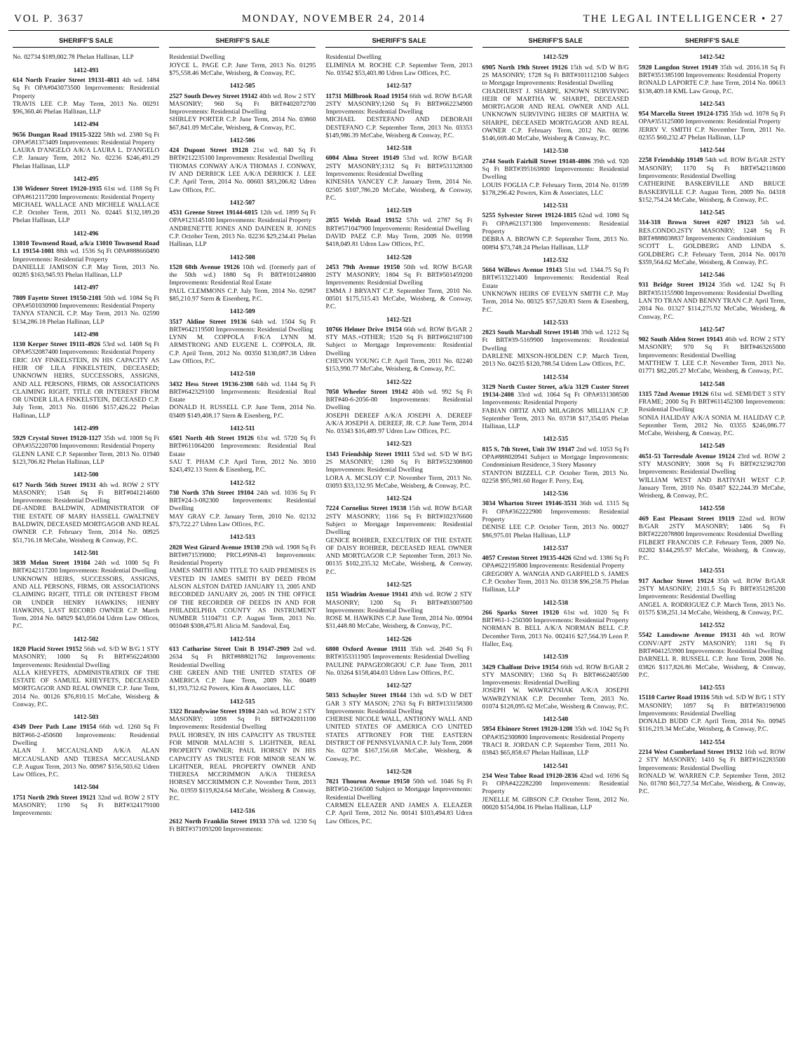VOL P. 3637 MONDAY, NOVEMBER 24, 2014 THE LEGAL INTELLIGENCER • 27
SHERIFF'S SALE
No. 02734 $189,002.78 Phelan Hallinan, LLP
1412-493
614 North Frazier Street 19131-4811 4th wd. 1484 Sq Ft OPA#043073500 Improvements: Residential Property
TRAVIS LEE C.P. May Term, 2013 No. 00291 $96,360.46 Phelan Hallinan, LLP
1412-494
9656 Dungan Road 19115-3222 58th wd. 2380 Sq Ft OPA#581373409 Improvements: Residential Property
LAURA D'ANGELO A/K/A LAURA L. D'ANGELO C.P. January Term, 2012 No. 02236 $246,491.29 Phelan Hallinan, LLP
1412-495
130 Widener Street 19120-1935 61st wd. 1188 Sq Ft OPA#612117200 Improvements: Residential Property
MICHAEL WALLACE AND MICHELE WALLACE C.P. October Term, 2011 No. 02445 $132,189.20 Phelan Hallinan, LLP
1412-496
13010 Townsend Road, a/k/a 13010 Townsend Road L1 19154-1001 88th wd. 1536 Sq Ft OPA#888660490 Improvements: Residential Property
DANIELLE JAMISON C.P. May Term, 2013 No. 00285 $163,945.93 Phelan Hallinan, LLP
1412-497
7809 Fayette Street 19150-2101 50th wd. 1084 Sq Ft OPA#501030900 Improvements: Residential Property
TANYA STANCIL C.P. May Term, 2013 No. 02590 $134,286.18 Phelan Hallinan, LLP
1412-498
1130 Kerper Street 19111-4926 53rd wd. 1408 Sq Ft OPA#532087400 Improvements: Residential Property
ERIC JAY FINKELSTEIN, IN HIS CAPACITY AS HEIR OF LILA FINKELSTEIN, DECEASED; UNKNOWN HEIRS, SUCCESSORS, ASSIGNS, AND ALL PERSONS, FIRMS, OR ASSOCIATIONS CLAIMING RIGHT, TITLE OR INTEREST FROM OR UNDER LILA FINKELSTEIN, DECEASED C.P. July Term, 2013 No. 01606 $157,426.22 Phelan Hallinan, LLP
1412-499
5929 Crystal Street 19120-1127 35th wd. 1008 Sq Ft OPA#352220700 Improvements: Residential Property
GLENN LANE C.P. September Term, 2013 No. 01940 $123,706.82 Phelan Hallinan, LLP
1412-500
617 North 56th Street 19131 4th wd. ROW 2 STY MASONRY; 1548 Sq Ft BRT#041214600 Improvements: Residential Dwelling
DE-ANDRE BALDWIN, ADMINISTRATOR OF THE ESTATE OF MARY HASSELL GWALTNEY BALDWIN, DECEASED MORTGAGOR AND REAL OWNER C.P. February Term, 2014 No. 00925 $51,716.18 McCabe, Weisberg & Conway, P.C.
1412-501
3839 Melon Street 19104 24th wd. 1000 Sq Ft BRT#242117200 Improvements: Residential Dwelling
UNKNOWN HEIRS, SUCCESSORS, ASSIGNS, AND ALL PERSONS, FIRMS, OR ASSOCIATIONS CLAIMING RIGHT, TITLE OR INTEREST FROM OR UNDER HENRY HAWKINS; HENRY HAWKINS, LAST RECORD OWNER C.P. March Term, 2014 No. 04929 $43,056.04 Udren Law Offices, P.C.
1412-502
1820 Placid Street 19152 56th wd. S/D W B/G 1 STY MASONRY; 1000 Sq Ft BRT#562248300 Improvements: Residential Dwelling
ALLA KHEYFETS, ADMINISTRATRIX OF THE ESTATE OF SAMUEL KHEYFETS, DECEASED MORTGAGOR AND REAL OWNER C.P. June Term, 2014 No. 00126 $76,810.15 McCabe, Weisberg & Conway, P.C.
1412-503
4349 Deer Path Lane 19154 66th wd. 1260 Sq Ft BRT#66-2-450600 Improvements: Residential Dwelling
ALAN J. MCCAUSLAND A/K/A ALAN MCCAUSLAND AND TERESA MCCAUSLAND C.P. August Term, 2013 No. 00987 $156,503.62 Udren Law Offices, P.C.
1412-504
1751 North 29th Street 19121 32nd wd. ROW 2 STY MASONRY; 1190 Sq Ft BRT#324179100 Improvements:
SHERIFF'S SALE
Residential Dwelling
JOYCE L. PAGE C.P. June Term, 2013 No. 01295 $75,558.46 McCabe, Weisberg, & Conway, P.C.
1412-505
2527 South Dewey Street 19142 40th wd. Row 2 STY MASONRY; 960 Sq Ft BRT#402072700 Improvements: Residential Dwelling
SHIRLEY PORTER C.P. June Term, 2014 No. 03860 $67,841.09 McCabe, Weisberg, & Conway, P.C.
1412-506
424 Dupont Street 19128 21st wd. 840 Sq Ft BRT#212235100 Improvements: Residential Dwelling
THOMAS CONWAY A/K/A THOMAS J. CONWAY, IV AND DERRICK LEE A/K/A DERRICK J. LEE C.P. April Term, 2014 No. 00603 $83,206.82 Udren Law Offices, P.C.
1412-507
4531 Greene Street 19144-6015 12th wd. 1899 Sq Ft OPA#123145100 Improvements: Residential Property
ANDRENETTE JONES AND DAINEEN R. JONES C.P. October Term, 2013 No. 02236 $29,234.41 Phelan Hallinan, LLP
1412-508
1528 68th Avenue 19126 10th wd. (formerly part of the 50th wd.) 1880 Sq Ft BRT#101248800 Improvements: Residential Real Estate
PAUL CLEMMONS C.P. July Term, 2014 No. 02987 $85,210.97 Stern & Eisenberg, P.C.
1412-509
3517 Aldine Street 19136 64th wd. 1504 Sq Ft BRT#642119500 Improvements: Residential Dwelling
LYNN M. COPPOLA F/K/A LYNN M. ARMSTRONG AND EUGENE L. COPPOLA, JR. C.P. April Term, 2012 No. 00350 $130,087.38 Udren Law Offices, P.C.
1412-510
3432 Hess Street 19136-2308 64th wd. 1144 Sq Ft BRT#642329100 Improvements: Residential Real Estate
DONALD H. RUSSELL C.P. June Term, 2014 No. 03409 $149,408.17 Stern & Eisenberg, P.C.
1412-511
6501 North 4th Street 19126 61st wd. 5720 Sq Ft BRT#611064200 Improvements: Residential Real Estate
SAU T. PHAM C.P. April Term, 2012 No. 3010 $243,492.13 Stern & Eisenberg, P.C.
1412-512
730 North 37th Street 19104 24th wd. 1036 Sq Ft BRT#24-3-082300 Improvements: Residential Dwelling
MAY GRAY C.P. January Term, 2010 No. 02132 $73,722.27 Udren Law Offices, P.C.
1412-513
2828 West Girard Avenue 19130 29th wd. 1908 Sq Ft BRT#871539000; PRCL#9N8-43 Improvements: Residential Property
JAMES SMITH AND TITLE TO SAID PREMISES IS VESTED IN JAMES SMITH BY DEED FROM ALSON ALSTON DATED JANUARY 13, 2005 AND RECORDED JANUARY 26, 2005 IN THE OFFICE OF THE RECORDER OF DEEDS IN AND FOR PHILADELPHIA COUNTY AS INSTRUMENT NUMBER 51104731 C.P. August Term, 2013 No. 001048 $308,475.81 Alicia M. Sandoval, Esq.
1412-514
613 Catharine Street Unit B 19147-2909 2nd wd. 2634 Sq Ft BRT#888021762 Improvements: Residential Dwelling
CHE GREEN AND THE UNITED STATES OF AMERICA C.P. June Term, 2009 No. 00489 $1,193,732.62 Powers, Kirn & Associates, LLC
1412-515
3322 Brandywine Street 19104 24th wd. ROW 2 STY MASONRY; 1098 Sq Ft BRT#242011100 Improvements: Residential Dwelling
PAUL HORSEY, IN HIS CAPACITY AS TRUSTEE FOR MINOR MALACHI S. LIGHTNER, REAL PROPERTY OWNER; PAUL HORSEY IN HIS CAPACITY AS TRUSTEE FOR MINOR SEAN W. LIGHTNER, REAL PROPERTY OWNER AND THERESA MCCRIMMON A/K/A THERESA HORSEY MCCRIMMON C.P. November Term, 2013 No. 01959 $119,824.64 McCabe, Weisberg & Conway, P.C.
1412-516
2612 North Franklin Street 19133 37th wd. 1230 Sq Ft BRT#371093200 Improvements:
SHERIFF'S SALE
Residential Dwelling
ELIMINIA M. ROCHE C.P. September Term, 2013 No. 03542 $53,403.80 Udren Law Offices, P.C.
1412-517
11731 Millbrook Road 19154 66th wd. ROW B/GAR 2STY MASONRY;1260 Sq Ft BRT#662234900 Improvements: Residential Dwelling
MICHAEL DESTEFANO AND DEBORAH DESTEFANO C.P. September Term, 2013 No. 03353 $149,986.39 McCabe, Weisberg & Conway, P.C.
1412-518
6004 Alma Street 19149 53rd wd. ROW B/GAR 2STY MASONRY;1312 Sq Ft BRT#531328300 Improvements: Residential Dwelling
KINESHA YANCEY C.P. January Term, 2014 No. 02505 $107,786.20 McCabe, Weisberg, & Conway, P.C.
1412-519
2855 Welsh Road 19152 57th wd. 2787 Sq Ft BRT#571047900 Improvements: Residential Dwelling
DAVID PAEZ C.P. May Term, 2009 No. 01998 $418,049.81 Udren Law Offices, P.C.
1412-520
2453 79th Avenue 19150 50th wd. ROW B/GAR 2STY MASONRY; 1804 Sq Ft BRT#501459200 Improvements: Residential Dwelling
EMMA J BRYANT C.P. September Term, 2010 No. 00501 $175,515.43 McCabe, Weisberg, & Conway, P.C.
1412-521
10766 Helmer Drive 19154 66th wd. ROW B/GAR 2 STY MAS.+OTHER; 1520 Sq Ft BRT#662107100 Subject to Mortgage Improvements: Residential Dwelling
CHEVON YOUNG C.P. April Term, 2011 No. 02240 $153,990.77 McCabe, Weisberg, & Conway, P.C.
1412-522
7050 Wheeler Street 19142 40th wd. 992 Sq Ft BRT#40-6-2056-00 Improvements: Residential Dwelling
JOSEPH DEREEF A/K/A JOSEPH A. DEREEF A/K/A JOSEPH A. DEREEF, JR. C.P. June Term, 2014 No. 03343 $16,489.97 Udren Law Offices, P.C.
1412-523
1343 Friendship Street 19111 53rd wd. S/D W B/G 2S MASONRY; 1280 Sq Ft BRT#532308800 Improvements: Residential Dwelling
LORA A. MCSLOY C.P. November Term, 2013 No. 03093 $33,132.95 McCabe, Weisberg, & Conway, P.C.
1412-524
7224 Cornelius Street 19138 15th wd. ROW B/GAR 2STY MASONRY; 1166 Sq Ft BRT#102376600 Subject to Mortgage Improvements: Residential Dwelling
GENICE ROHRER, EXECUTRIX OF THE ESTATE OF DAISY ROHRER, DECEASED REAL OWNER AND MORTGAGOR C.P. September Term, 2013 No. 00135 $102,235.32 McCabe, Weisberg, & Conway, P.C.
1412-525
1151 Windrim Avenue 19141 49th wd. ROW 2 STY MASONRY; 1200 Sq Ft BRT#493007500 Improvements: Residential Dwelling
ROSE M. HAWKINS C.P. June Term, 2014 No. 00904 $31,448.80 McCabe, Weisberg, & Conway, P.C.
1412-526
6800 Oxford Avenue 19111 35th wd. 2640 Sq Ft BRT#353311905 Improvements: Residential Dwelling
PAULINE PAPAGEORGIOU C.P. June Term, 2011 No. 03264 $158,404.03 Udren Law Offices, P.C.
1412-527
5033 Schuyler Street 19144 13th wd. S/D W DET GAR 3 STY MASON; 2763 Sq Ft BRT#133158300 Improvements: Residential Dwelling
CHERISE NICOLE WALL, ANTHONY WALL AND UNITED STATES OF AMERICA C/O UNITED STATES ATTRONEY FOR THE EASTERN DISTRICT OF PENNSYLVANIA C.P. July Term, 2008 No. 02738 $167,156.68 McCabe, Weisberg, & Conway, P.C.
1412-528
7821 Thouron Avenue 19150 50th wd. 1046 Sq Ft BRT#50-2166500 Subject to Mortgage Improvements: Residential Dwelling
CARMEN ELEAZER AND JAMES A. ELEAZER C.P. April Term, 2012 No. 00141 $103,494.83 Udren Law Offices, P.C.
SHERIFF'S SALE
1412-529
6905 North 19th Street 19126 15th wd. S/D W B/G 2S MASONRY; 1728 Sq Ft BRT#101112100 Subject to Mortgage Improvements: Residential Dwelling
CHADHURST J. SHARPE, KNOWN SURVIVING HEIR OF MARTHA W. SHARPE, DECEASED MORTGAGOR AND REAL OWNER AND ALL UNKNOWN SURVIVING HEIRS OF MARTHA W. SHARPE, DECEASED MORTGAGOR AND REAL OWNER C.P. February Term, 2012 No. 00396 $146,669.40 McCabe, Weisberg & Conway, P.C.
1412-530
2744 South Fairhill Street 19148-4806 39th wd. 920 Sq Ft BRT#395163800 Improvements: Residential Dwelling
LOUIS FOGLIA C.P. February Term, 2014 No. 01599 $178,296.42 Powers, Kirn & Associates, LLC
1412-531
5255 Sylvester Street 19124-1815 62nd wd. 1080 Sq Ft OPA#621371300 Improvements: Residential Property
DEBRA A. BROWN C.P. September Term, 2013 No. 00894 $73,748.24 Phelan Hallinan, LLP
1412-532
5664 Willows Avenue 19143 51st wd. 1344.75 Sq Ft BRT#513221400 Improvements: Residential Real Estate
UNKNOWN HEIRS OF EVELYN SMITH C.P. May Term, 2014 No. 00325 $57,520.83 Stern & Eisenberg, P.C.
1412-533
2823 South Marshall Street 19148 39th wd. 1212 Sq Ft BRT#39-5169900 Improvements: Residential Dwelling
DARLENE MIXSON-HOLDEN C.P. March Term, 2013 No. 04235 $120,788.54 Udren Law Offices, P.C.
1412-534
3129 North Custer Street, a/k/a 3129 Custer Street 19134-2408 33rd wd. 1064 Sq Ft OPA#331308500 Improvements: Residential Property
FABIAN ORTIZ AND MILAGROS MILLIAN C.P. September Term, 2013 No. 03738 $17,354.05 Phelan Hallinan, LLP
1412-535
815 S. 7th Street, Unit 3W 19147 2nd wd. 1053 Sq Ft OPA#888020941 Subject to Mortgage Improvements: Condominium Residence, 3 Story Masonry
STANTON BIZZELL C.P. October Term, 2013 No. 02258 $95,981.60 Roger F. Perry, Esq.
1412-536
3034 Wharton Street 19146-3531 36th wd. 1315 Sq Ft OPA#362222900 Improvements: Residential Property
DENISE LEE C.P. October Term, 2013 No. 00027 $86,975.01 Phelan Hallinan, LLP
1412-537
4057 Creston Street 19135-4426 62nd wd. 1386 Sq Ft OPA#622195800 Improvements: Residential Property
GREGORY A. WANGIA AND GARFIELD S. JAMES C.P. October Term, 2013 No. 03138 $96,258.75 Phelan Hallinan, LLP
1412-538
266 Sparks Street 19120 61st wd. 1020 Sq Ft BRT#61-1-250300 Improvements: Residential Property
NORMAN B. BELL A/K/A NORMAN BELL C.P. December Term, 2013 No. 002416 $27,564.39 Leon P. Haller, Esq.
1412-539
3429 Chalfont Drive 19154 66th wd. ROW B/GAR 2 STY MASONRY; 1360 Sq Ft BRT#662405500 Improvements: Residential Dwelling
JOSEPH W. WAWRZYNIAK A/K/A JOSEPH WAWRZYNIAK C.P. December Term, 2013 No. 01074 $128,095.62 McCabe, Weisberg & Conway, P.C.
1412-540
5954 Elsinore Street 19120-1208 35th wd. 1042 Sq Ft OPA#352300800 Improvements: Residential Property
TRACI R. JORDAN C.P. September Term, 2011 No. 03843 $65,858.67 Phelan Hallinan, LLP
1412-541
234 West Tabor Road 19120-2836 42nd wd. 1696 Sq Ft OPA#422282200 Improvements: Residential Property
JENELLE M. GIBSON C.P. October Term, 2012 No. 00020 $154,004.16 Phelan Hallinan, LLP
SHERIFF'S SALE
1412-542
5920 Langdon Street 19149 35th wd. 2016.18 Sq Ft BRT#351385100 Improvements: Residential Property
RONALD LAPORTE C.P. June Term, 2014 No. 00613 $138,409.18 KML Law Group, P.C.
1412-543
954 Marcella Street 19124-1735 35th wd. 1078 Sq Ft OPA#351125000 Improvements: Residential Property
JERRY V. SMITH C.P. November Term, 2011 No. 02355 $60,232.47 Phelan Hallinan, LLP
1412-544
2258 Friendship 19149 54th wd. ROW B/GAR 2STY MASONRY; 1170 Sq Ft BRT#542118600 Improvements: Residential Dwelling
CATHERINE BASKERVILLE AND BRUCE BASKERVILLE C.P. August Term, 2009 No. 04318 $152,754.24 McCabe, Weisberg, & Conway, P.C.
1412-545
314-318 Brown Street #207 19123 5th wd. RES.CONDO.2STY MASONRY; 1248 Sq Ft BRT#888038837 Improvements: Condominium
SCOTT L. GOLDBERG AND LINDA S. GOLDBERG C.P. February Term, 2014 No. 00170 $359,564.62 McCabe, Weisberg, & Conway, P.C.
1412-546
931 Bridge Street 19124 35th wd. 1242 Sq Ft BRT#351155900 Improvements: Residential Dwelling
LAN TO TRAN AND BENNY TRAN C.P. April Term, 2014 No. 01327 $114,275.92 McCabe, Weisberg, & Conway, P.C.
1412-547
902 South Alden Street 19143 46th wd. ROW 2 STY MASONRY; 970 Sq Ft BRT#463265000 Improvements: Residential Dwelling
MATTHEW T. LEE C.P. November Term, 2013 No. 01771 $82,205.27 McCabe, Weisberg, & Conway, P.C.
1412-548
1315 72nd Avenue 19126 61st wd. SEMI/DET 3 STY FRAME; 2000 Sq Ft BRT#611452300 Improvements: Residential Dwelling
SONIA HALIDAY A/K/A SONIA M. HALIDAY C.P. September Term, 2012 No. 03355 $246,086.77 McCabe, Weisberg, & Conway, P.C.
1412-549
4651-53 Torresdale Avenue 19124 23rd wd. ROW 2 STY MASONRY; 3008 Sq Ft BRT#232382700 Improvements: Residential Dwelling
WILLIAM WEST AND BATIYAH WEST C.P. January Term, 2010 No. 03407 $22,244.39 McCabe, Weisberg, & Conway, P.C.
1412-550
469 East Pleasant Street 19119 22nd wd. ROW B/GAR 2STY MASONRY; 1406 Sq Ft BRT#222078800 Improvements: Residential Dwelling
FILBERT FRANCOIS C.P. February Term, 2009 No. 02202 $144,295.97 McCabe, Weisberg, & Conway, P.C.
1412-551
917 Anchor Street 19124 35th wd. ROW B/GAR 2STY MASONRY; 2101.5 Sq Ft BRT#351285200 Improvements: Residential Dwelling
ANGEL A. RODRIGUEZ C.P. March Term, 2013 No. 01575 $38,251.14 McCabe, Weisberg, & Conway, P.C.
1412-552
5542 Lansdowne Avenue 19131 4th wd. ROW CONV/APT 2STY MASONRY; 1181 Sq Ft BRT#041253900 Improvements: Residential Dwelling
DARNELL R. RUSSELL C.P. June Term, 2008 No. 03826 $117,826.86 McCabe, Weisberg, & Conway, P.C.
1412-553
15110 Carter Road 19116 58th wd. S/D W B/G 1 STY MASONRY; 1097 Sq Ft BRT#583196900 Improvements: Residential Dwelling
DONALD BUDD C.P. April Term, 2014 No. 00945 $116,219.34 McCabe, Weisberg, & Conway, P.C.
1412-554
2214 West Cumberland Street 19132 16th wd. ROW 2 STY MASONRY; 1410 Sq Ft BRT#162283500 Improvements: Residential Dwelling
RONALD W. WARREN C.P. September Term, 2012 No. 01780 $61,727.54 McCabe, Weisberg, & Conway, P.C.